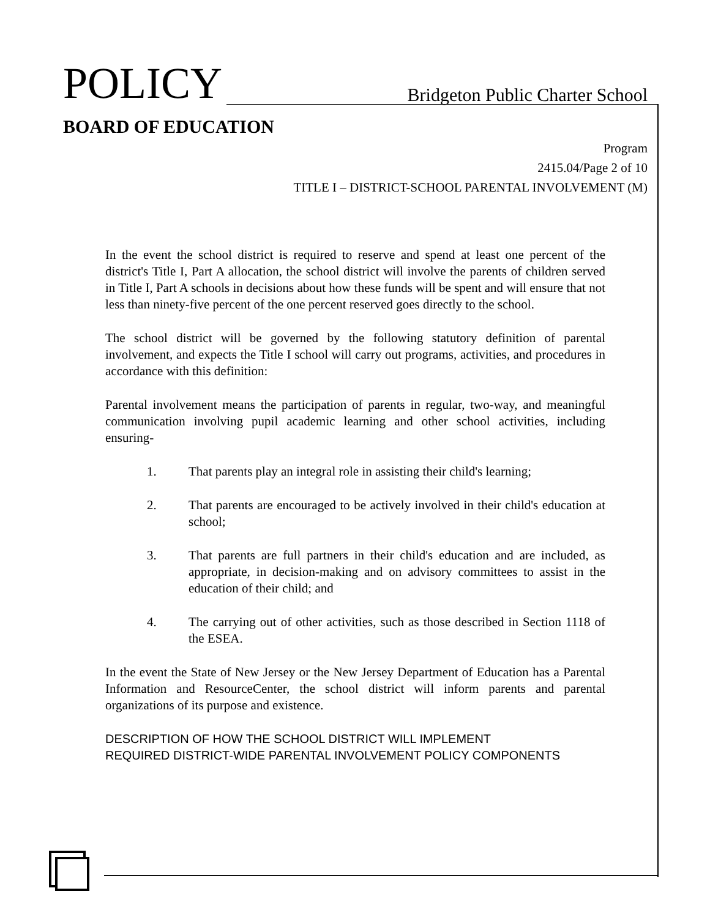POLICY
Bridgeton Public Charter School
BOARD OF EDUCATION
Program
2415.04/Page 2 of 10
TITLE I – DISTRICT-SCHOOL PARENTAL INVOLVEMENT (M)
In the event the school district is required to reserve and spend at least one percent of the district's Title I, Part A allocation, the school district will involve the parents of children served in Title I, Part A schools in decisions about how these funds will be spent and will ensure that not less than ninety-five percent of the one percent reserved goes directly to the school.
The school district will be governed by the following statutory definition of parental involvement, and expects the Title I school will carry out programs, activities, and procedures in accordance with this definition:
Parental involvement means the participation of parents in regular, two-way, and meaningful communication involving pupil academic learning and other school activities, including ensuring-
1. That parents play an integral role in assisting their child's learning;
2. That parents are encouraged to be actively involved in their child's education at school;
3. That parents are full partners in their child's education and are included, as appropriate, in decision-making and on advisory committees to assist in the education of their child; and
4. The carrying out of other activities, such as those described in Section 1118 of the ESEA.
In the event the State of New Jersey or the New Jersey Department of Education has a Parental Information and ResourceCenter, the school district will inform parents and parental organizations of its purpose and existence.
DESCRIPTION OF HOW THE SCHOOL DISTRICT WILL IMPLEMENT
REQUIRED DISTRICT-WIDE PARENTAL INVOLVEMENT POLICY COMPONENTS